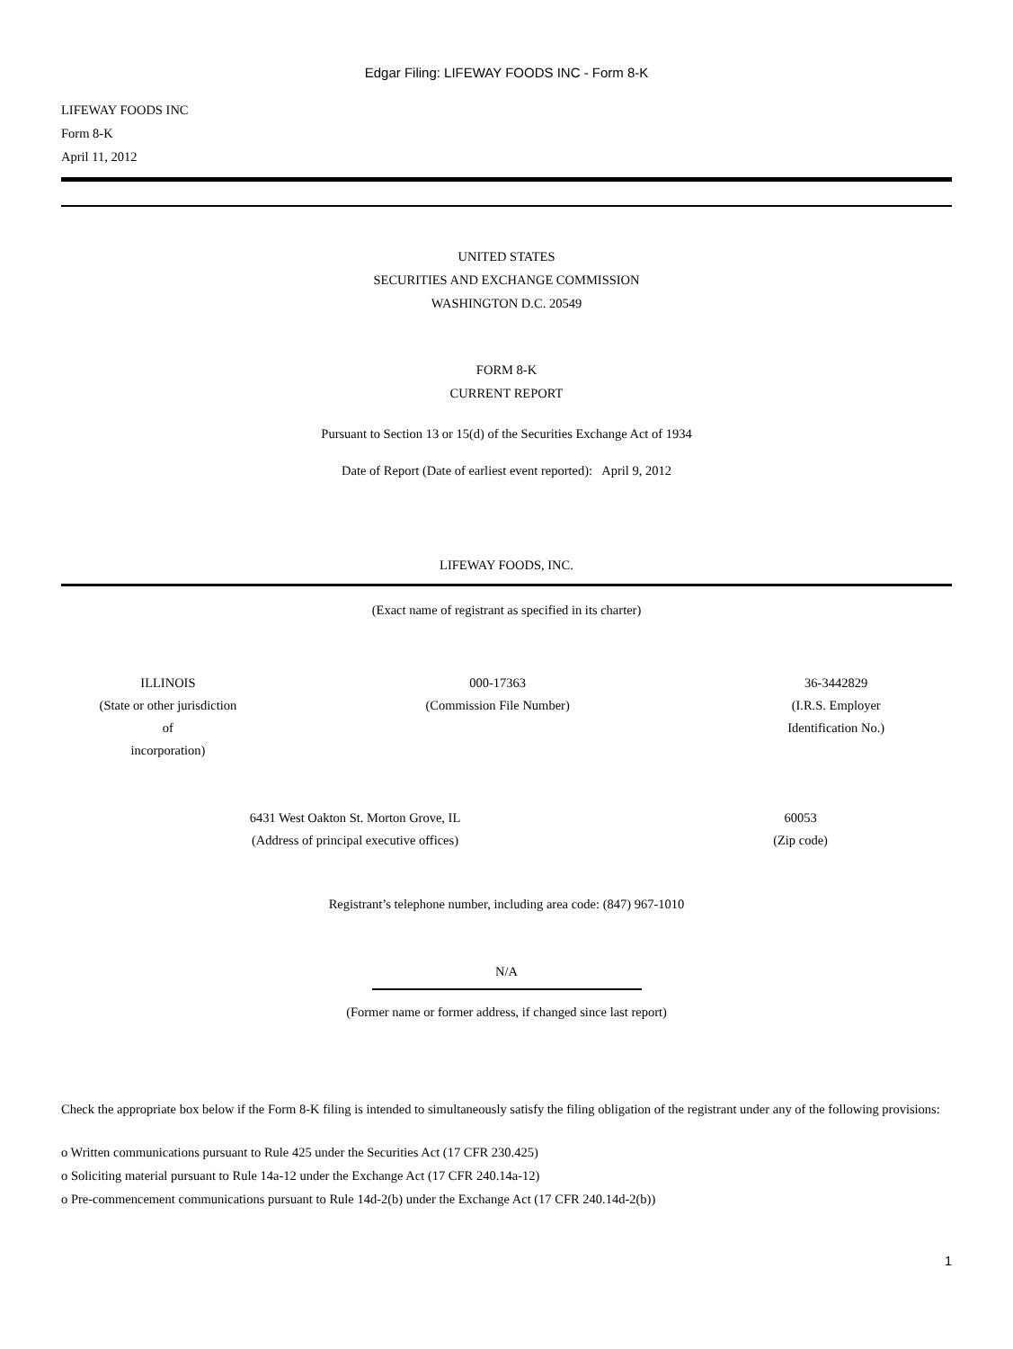Edgar Filing: LIFEWAY FOODS INC - Form 8-K
LIFEWAY FOODS INC
Form 8-K
April 11, 2012
UNITED STATES
SECURITIES AND EXCHANGE COMMISSION
WASHINGTON D.C. 20549
FORM 8-K
CURRENT REPORT
Pursuant to Section 13 or 15(d) of the Securities Exchange Act of 1934
Date of Report (Date of earliest event reported): April 9, 2012
LIFEWAY FOODS, INC.
(Exact name of registrant as specified in its charter)
| ILLINOIS (State or other jurisdiction of incorporation) | 000-17363 (Commission File Number) | 36-3442829 (I.R.S. Employer Identification No.) |
| 6431 West Oakton St. Morton Grove, IL (Address of principal executive offices) | 60053 (Zip code) |
Registrant’s telephone number, including area code: (847) 967-1010
N/A
(Former name or former address, if changed since last report)
Check the appropriate box below if the Form 8-K filing is intended to simultaneously satisfy the filing obligation of the registrant under any of the following provisions:
o Written communications pursuant to Rule 425 under the Securities Act (17 CFR 230.425)
o Soliciting material pursuant to Rule 14a-12 under the Exchange Act (17 CFR 240.14a-12)
o Pre-commencement communications pursuant to Rule 14d-2(b) under the Exchange Act (17 CFR 240.14d-2(b))
1